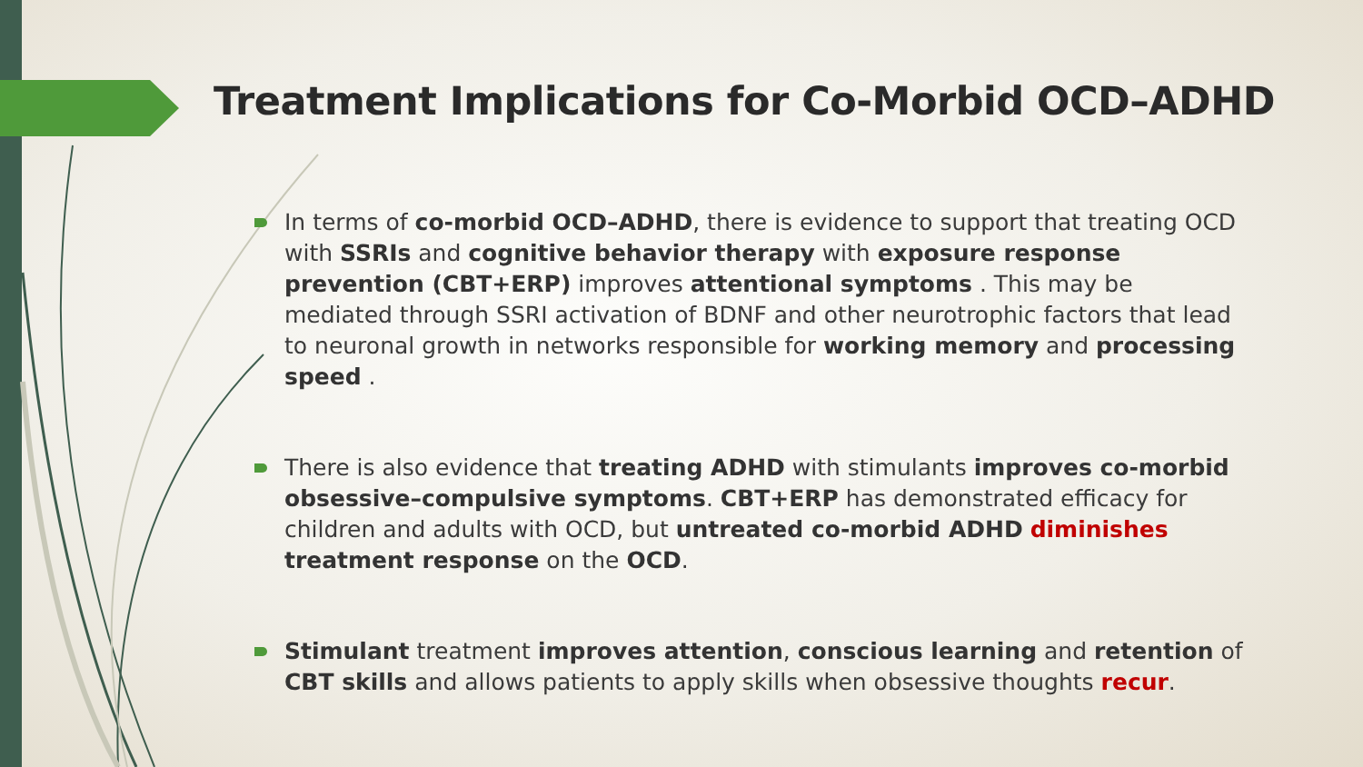Treatment Implications for Co-Morbid OCD–ADHD
In terms of co-morbid OCD–ADHD, there is evidence to support that treating OCD with SSRIs and cognitive behavior therapy with exposure response prevention (CBT+ERP) improves attentional symptoms . This may be mediated through SSRI activation of BDNF and other neurotrophic factors that lead to neuronal growth in networks responsible for working memory and processing speed .
There is also evidence that treating ADHD with stimulants improves co-morbid obsessive–compulsive symptoms. CBT+ERP has demonstrated efficacy for children and adults with OCD, but untreated co-morbid ADHD diminishes treatment response on the OCD.
Stimulant treatment improves attention, conscious learning and retention of CBT skills and allows patients to apply skills when obsessive thoughts recur.